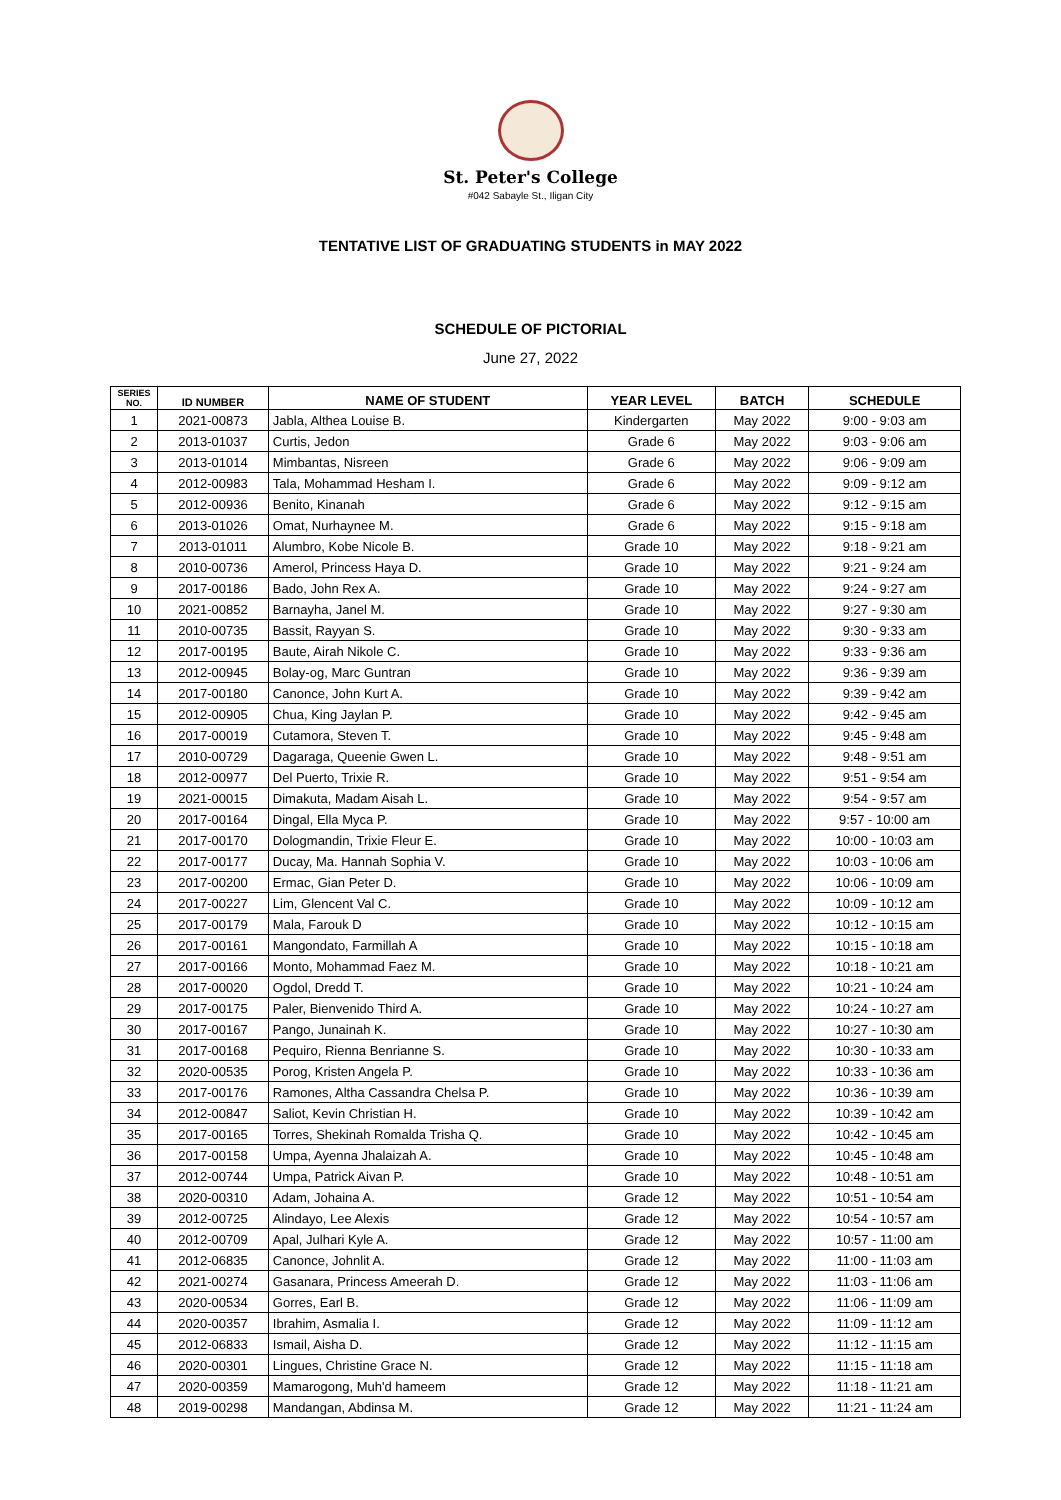St. Peter's College
#042 Sabayle St., Iligan City
TENTATIVE LIST OF GRADUATING STUDENTS in MAY 2022
SCHEDULE OF PICTORIAL
June 27, 2022
| SERIES NO. | ID NUMBER | NAME OF STUDENT | YEAR LEVEL | BATCH | SCHEDULE |
| --- | --- | --- | --- | --- | --- |
| 1 | 2021-00873 | Jabla, Althea Louise B. | Kindergarten | May 2022 | 9:00 - 9:03 am |
| 2 | 2013-01037 | Curtis, Jedon | Grade 6 | May 2022 | 9:03 - 9:06 am |
| 3 | 2013-01014 | Mimbantas, Nisreen | Grade 6 | May 2022 | 9:06 - 9:09 am |
| 4 | 2012-00983 | Tala, Mohammad Hesham I. | Grade 6 | May 2022 | 9:09 - 9:12 am |
| 5 | 2012-00936 | Benito, Kinanah | Grade 6 | May 2022 | 9:12 - 9:15 am |
| 6 | 2013-01026 | Omat, Nurhaynee M. | Grade 6 | May 2022 | 9:15 - 9:18 am |
| 7 | 2013-01011 | Alumbro, Kobe Nicole B. | Grade 10 | May 2022 | 9:18 - 9:21 am |
| 8 | 2010-00736 | Amerol, Princess Haya D. | Grade 10 | May 2022 | 9:21 - 9:24 am |
| 9 | 2017-00186 | Bado, John Rex A. | Grade 10 | May 2022 | 9:24 - 9:27 am |
| 10 | 2021-00852 | Barnayha, Janel M. | Grade 10 | May 2022 | 9:27 - 9:30 am |
| 11 | 2010-00735 | Bassit, Rayyan S. | Grade 10 | May 2022 | 9:30 - 9:33 am |
| 12 | 2017-00195 | Baute, Airah Nikole C. | Grade 10 | May 2022 | 9:33 - 9:36 am |
| 13 | 2012-00945 | Bolay-og, Marc Guntran | Grade 10 | May 2022 | 9:36 - 9:39 am |
| 14 | 2017-00180 | Canonce, John Kurt A. | Grade 10 | May 2022 | 9:39 - 9:42 am |
| 15 | 2012-00905 | Chua, King Jaylan P. | Grade 10 | May 2022 | 9:42 - 9:45 am |
| 16 | 2017-00019 | Cutamora, Steven T. | Grade 10 | May 2022 | 9:45 - 9:48 am |
| 17 | 2010-00729 | Dagaraga, Queenie Gwen L. | Grade 10 | May 2022 | 9:48 - 9:51 am |
| 18 | 2012-00977 | Del Puerto, Trixie R. | Grade 10 | May 2022 | 9:51 - 9:54 am |
| 19 | 2021-00015 | Dimakuta, Madam Aisah L. | Grade 10 | May 2022 | 9:54 - 9:57 am |
| 20 | 2017-00164 | Dingal, Ella Myca P. | Grade 10 | May 2022 | 9:57 - 10:00 am |
| 21 | 2017-00170 | Dologmandin, Trixie Fleur E. | Grade 10 | May 2022 | 10:00 - 10:03 am |
| 22 | 2017-00177 | Ducay, Ma. Hannah Sophia V. | Grade 10 | May 2022 | 10:03 - 10:06 am |
| 23 | 2017-00200 | Ermac, Gian Peter D. | Grade 10 | May 2022 | 10:06 - 10:09 am |
| 24 | 2017-00227 | Lim, Glencent Val C. | Grade 10 | May 2022 | 10:09 - 10:12 am |
| 25 | 2017-00179 | Mala, Farouk D | Grade 10 | May 2022 | 10:12 - 10:15 am |
| 26 | 2017-00161 | Mangondato, Farmillah A | Grade 10 | May 2022 | 10:15 - 10:18 am |
| 27 | 2017-00166 | Monto, Mohammad Faez M. | Grade 10 | May 2022 | 10:18 - 10:21 am |
| 28 | 2017-00020 | Ogdol, Dredd T. | Grade 10 | May 2022 | 10:21 - 10:24 am |
| 29 | 2017-00175 | Paler, Bienvenido Third A. | Grade 10 | May 2022 | 10:24 - 10:27 am |
| 30 | 2017-00167 | Pango, Junainah K. | Grade 10 | May 2022 | 10:27 - 10:30 am |
| 31 | 2017-00168 | Pequiro, Rienna Benrianne S. | Grade 10 | May 2022 | 10:30 - 10:33 am |
| 32 | 2020-00535 | Porog, Kristen Angela P. | Grade 10 | May 2022 | 10:33 - 10:36 am |
| 33 | 2017-00176 | Ramones, Altha Cassandra Chelsa P. | Grade 10 | May 2022 | 10:36 - 10:39 am |
| 34 | 2012-00847 | Saliot, Kevin Christian H. | Grade 10 | May 2022 | 10:39 - 10:42 am |
| 35 | 2017-00165 | Torres, Shekinah Romalda Trisha Q. | Grade 10 | May 2022 | 10:42 - 10:45 am |
| 36 | 2017-00158 | Umpa, Ayenna Jhalaizah A. | Grade 10 | May 2022 | 10:45 - 10:48 am |
| 37 | 2012-00744 | Umpa, Patrick Aivan P. | Grade 10 | May 2022 | 10:48 - 10:51 am |
| 38 | 2020-00310 | Adam, Johaina A. | Grade 12 | May 2022 | 10:51 - 10:54 am |
| 39 | 2012-00725 | Alindayo, Lee Alexis | Grade 12 | May 2022 | 10:54 - 10:57 am |
| 40 | 2012-00709 | Apal, Julhari Kyle A. | Grade 12 | May 2022 | 10:57 - 11:00 am |
| 41 | 2012-06835 | Canonce, Johnlit A. | Grade 12 | May 2022 | 11:00 - 11:03 am |
| 42 | 2021-00274 | Gasanara, Princess Ameerah D. | Grade 12 | May 2022 | 11:03 - 11:06 am |
| 43 | 2020-00534 | Gorres, Earl B. | Grade 12 | May 2022 | 11:06 - 11:09 am |
| 44 | 2020-00357 | Ibrahim, Asmalia I. | Grade 12 | May 2022 | 11:09 - 11:12 am |
| 45 | 2012-06833 | Ismail, Aisha D. | Grade 12 | May 2022 | 11:12 - 11:15 am |
| 46 | 2020-00301 | Lingues, Christine Grace N. | Grade 12 | May 2022 | 11:15 - 11:18 am |
| 47 | 2020-00359 | Mamarogong, Muh'd hameem | Grade 12 | May 2022 | 11:18 - 11:21 am |
| 48 | 2019-00298 | Mandangan, Abdinsa M. | Grade 12 | May 2022 | 11:21 - 11:24 am |